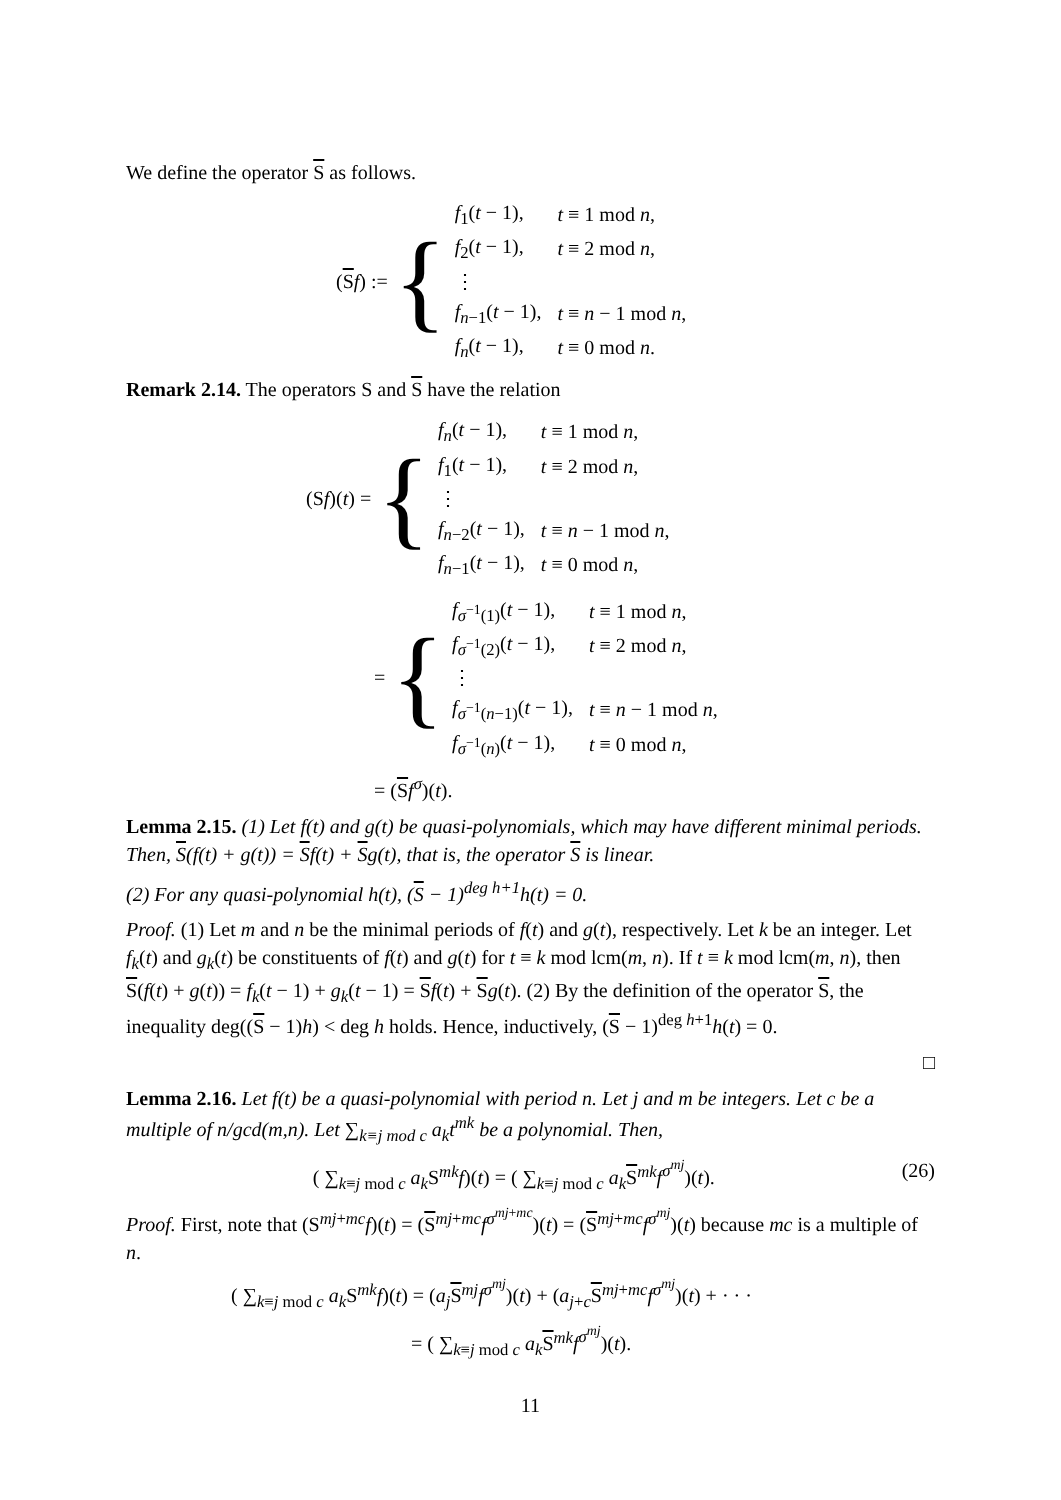We define the operator S as follows.
(Sf) := {
| f<sub>1</sub>( t − 1), | t ≡ 1 mod n , |
| f<sub>2</sub>( t − 1), | t ≡ 2 mod n , |
| ⋮ | |
| f<sub>n−1</sub>( t − 1), | t ≡ n − 1 mod n , |
| f<sub>n</sub> ( t − 1), | t ≡ 0 mod n . |
Remark 2.14. The operators S and S have the relation
(Sf)(t) = {
| f<sub>n</sub> ( t − 1), | t ≡ 1 mod n , |
| f<sub>1</sub>( t − 1), | t ≡ 2 mod n , |
| ⋮ | |
| f<sub>n−2</sub>( t − 1), | t ≡ n − 1 mod n , |
| f<sub>n−1</sub>( t − 1), | t ≡ 0 mod n , |
= {
| f<sub>σ<sup>−1</sup>(1)</sub>( t − 1), | t ≡ 1 mod n , |
| f<sub>σ<sup>−1</sup>(2)</sub>( t − 1), | t ≡ 2 mod n , |
| ⋮ | |
| f<sub>σ<sup>−1</sup>(n−1)</sub>( t − 1), | t ≡ n − 1 mod n , |
| f<sub>σ<sup>−1</sup>(n)</sub>( t − 1), | t ≡ 0 mod n , |
= (Sf<sup>σ</sup>)(t).
Lemma 2.15. (1) Let f(t) and g(t) be quasi-polynomials, which may have different minimal periods. Then, S(f(t) + g(t)) = Sf(t) + Sg(t), that is, the operator S is linear.
(2) For any quasi-polynomial h(t), (S − 1)<sup>deg h+1</sup>h(t) = 0.
Proof. (1) Let m and n be the minimal periods of f(t) and g(t), respectively. Let k be an integer. Let f<sub>k</sub>(t) and g<sub>k</sub>(t) be constituents of f(t) and g(t) for t ≡ k mod lcm(m, n). If t ≡ k mod lcm(m, n), then S(f(t) + g(t)) = f<sub>k</sub>(t − 1) + g<sub>k</sub>(t − 1) = Sf(t) + Sg(t). (2) By the definition of the operator S, the inequality deg((S − 1)h) < deg h holds. Hence, inductively, (S − 1)<sup>deg h+1</sup>h(t) = 0.
□
Lemma 2.16. Let f(t) be a quasi-polynomial with period n. Let j and m be integers. Let c be a multiple of n/gcd(m,n). Let ∑<sub>k≡j mod c</sub> a<sub>k</sub>t<sup>mk</sup> be a polynomial. Then,
( ∑<sub>k≡j mod c</sub> a<sub>k</sub> S<sup>mk</sup>f)(t) = ( ∑<sub>k≡j mod c</sub> a<sub>k</sub> S<sup>mk</sup>f<sup>σ<sup>mj</sup></sup>)(t). (26)
Proof. First, note that (S<sup>mj+mc</sup>f)(t) = (S<sup>mj+mc</sup>f<sup>σ<sup>mj+mc</sup></sup>)(t) = (S<sup>mj+mc</sup>f<sup>σ<sup>mj</sup></sup>)(t) because mc is a multiple of n.
( ∑<sub>k≡j mod c</sub> a<sub>k</sub> S<sup>mk</sup>f)(t) = (a<sub>j</sub> S<sup>mj</sup>f<sup>σ<sup>mj</sup></sup>)(t) + (a<sub>j+c</sub>S<sup>mj+mc</sup>f<sup>σ<sup>mj</sup></sup>)(t) + · · ·
= ( ∑<sub>k≡j mod c</sub> a<sub>k</sub> S<sup>mk</sup>f<sup>σ<sup>mj</sup></sup>)(t).
11